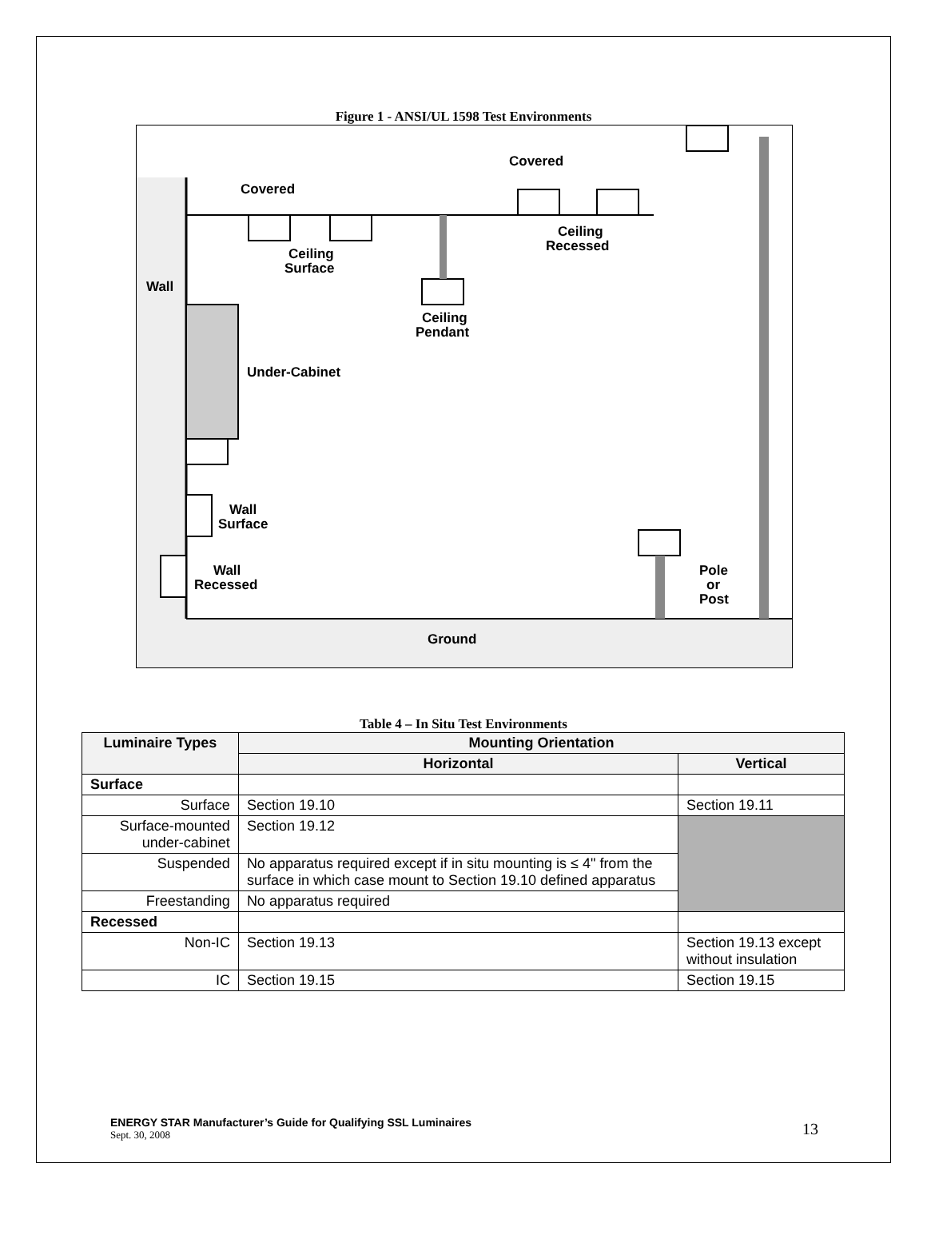Figure 1 - ANSI/UL 1598 Test Environments
Covered
Covered
Ceiling
Surface
Ceiling
Recessed
Ceiling
Pendant
Wall
Under-Cabinet
Wall
Surface
Wall
Recessed
Pole
or
Post
Ground
Table 4 – In Situ Test Environments
| Luminaire Types | Mounting Orientation | |
| --- | --- | --- |
| | Horizontal | Vertical |
| Surface | | |
| Surface | Section 19.10 | Section 19.11 |
| Surface-mounted under-cabinet | Section 19.12 | |
| Suspended | No apparatus required except if in situ mounting is ≤ 4" from the surface in which case mount to Section 19.10 defined apparatus | |
| Freestanding | No apparatus required | |
| Recessed | | |
| Non-IC | Section 19.13 | Section 19.13 except without insulation |
| IC | Section 19.15 | Section 19.15 |
ENERGY STAR Manufacturer’s Guide for Qualifying SSL Luminaires
Sept. 30, 2008
13